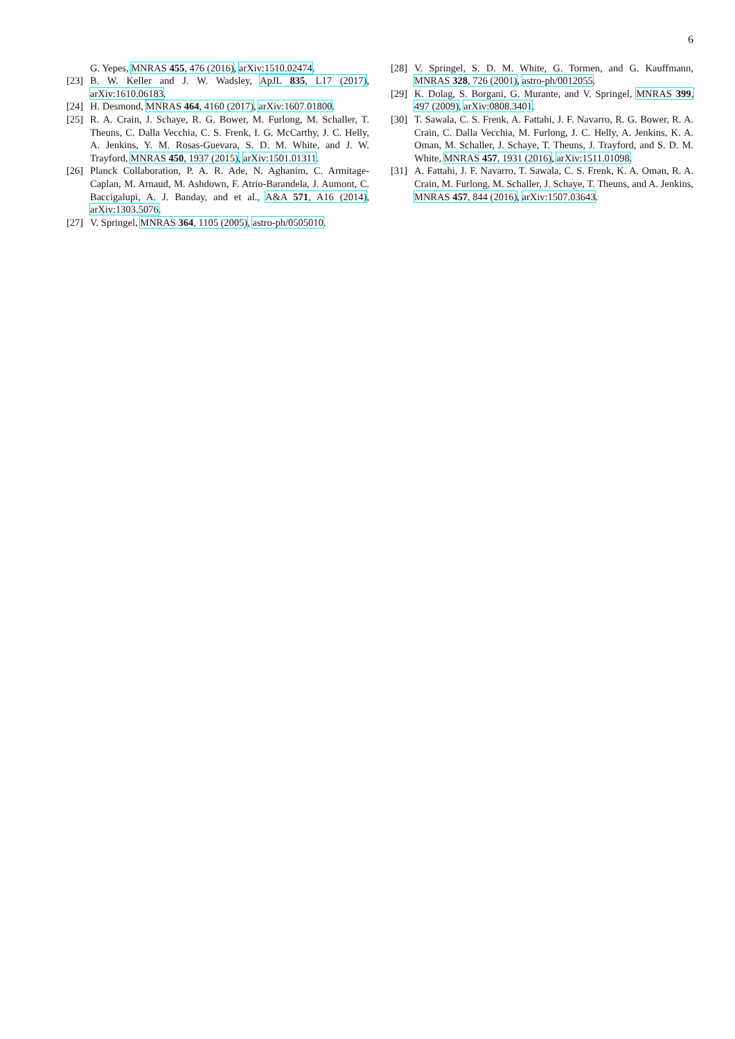6
G. Yepes, MNRAS 455, 476 (2016), arXiv:1510.02474.
[23] B. W. Keller and J. W. Wadsley, ApJL 835, L17 (2017), arXiv:1610.06183.
[24] H. Desmond, MNRAS 464, 4160 (2017), arXiv:1607.01800.
[25] R. A. Crain, J. Schaye, R. G. Bower, M. Furlong, M. Schaller, T. Theuns, C. Dalla Vecchia, C. S. Frenk, I. G. McCarthy, J. C. Helly, A. Jenkins, Y. M. Rosas-Guevara, S. D. M. White, and J. W. Trayford, MNRAS 450, 1937 (2015), arXiv:1501.01311.
[26] Planck Collaboration, P. A. R. Ade, N. Aghanim, C. Armitage-Caplan, M. Arnaud, M. Ashdown, F. Atrio-Barandela, J. Aumont, C. Baccigalupi, A. J. Banday, and et al., A&A 571, A16 (2014), arXiv:1303.5076.
[27] V. Springel, MNRAS 364, 1105 (2005), astro-ph/0505010.
[28] V. Springel, S. D. M. White, G. Tormen, and G. Kauffmann, MNRAS 328, 726 (2001), astro-ph/0012055.
[29] K. Dolag, S. Borgani, G. Murante, and V. Springel, MNRAS 399, 497 (2009), arXiv:0808.3401.
[30] T. Sawala, C. S. Frenk, A. Fattahi, J. F. Navarro, R. G. Bower, R. A. Crain, C. Dalla Vecchia, M. Furlong, J. C. Helly, A. Jenkins, K. A. Oman, M. Schaller, J. Schaye, T. Theuns, J. Trayford, and S. D. M. White, MNRAS 457, 1931 (2016), arXiv:1511.01098.
[31] A. Fattahi, J. F. Navarro, T. Sawala, C. S. Frenk, K. A. Oman, R. A. Crain, M. Furlong, M. Schaller, J. Schaye, T. Theuns, and A. Jenkins, MNRAS 457, 844 (2016), arXiv:1507.03643.